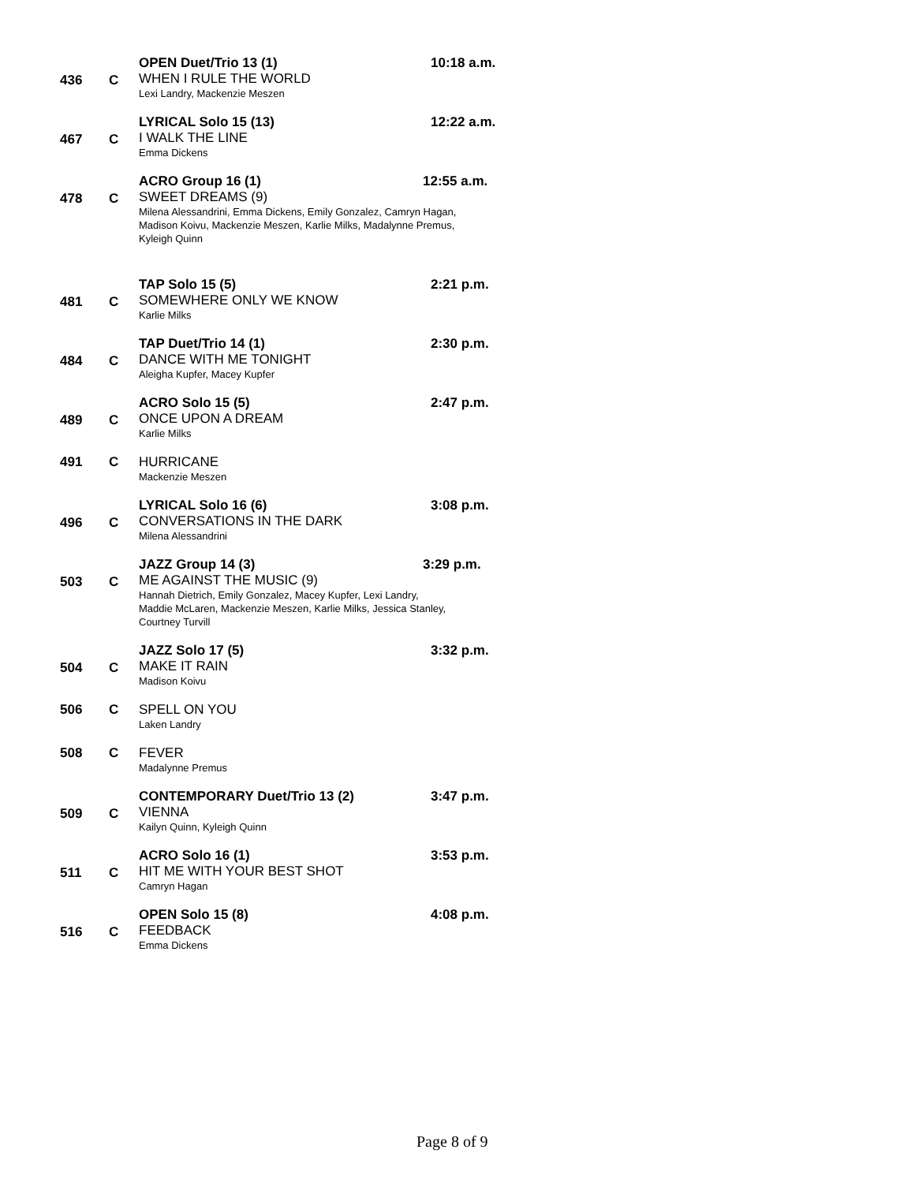436
C
OPEN Duet/Trio 13 (1)
WHEN I RULE THE WORLD
Lexi Landry, Mackenzie Meszen
10:18 a.m.
467
C
LYRICAL Solo 15 (13)
I WALK THE LINE
Emma Dickens
12:22 a.m.
478
C
ACRO Group 16 (1) 12:55 a.m.
SWEET DREAMS (9)
Milena Alessandrini, Emma Dickens, Emily Gonzalez, Camryn Hagan,
Madison Koivu, Mackenzie Meszen, Karlie Milks, Madalynne Premus,
Kyleigh Quinn
481
C
TAP Solo 15 (5)
SOMEWHERE ONLY WE KNOW
Karlie Milks
2:21 p.m.
484
C
TAP Duet/Trio 14 (1)
DANCE WITH ME TONIGHT
Aleigha Kupfer, Macey Kupfer
2:30 p.m.
489
C
ACRO Solo 15 (5)
ONCE UPON A DREAM
Karlie Milks
2:47 p.m.
491
C
HURRICANE
Mackenzie Meszen
496
C
LYRICAL Solo 16 (6)
CONVERSATIONS IN THE DARK
Milena Alessandrini
3:08 p.m.
503
C
JAZZ Group 14 (3) 3:29 p.m.
ME AGAINST THE MUSIC (9)
Hannah Dietrich, Emily Gonzalez, Macey Kupfer, Lexi Landry,
Maddie McLaren, Mackenzie Meszen, Karlie Milks, Jessica Stanley,
Courtney Turvill
504
C
JAZZ Solo 17 (5)
MAKE IT RAIN
Madison Koivu
3:32 p.m.
506
C
SPELL ON YOU
Laken Landry
508
C
FEVER
Madalynne Premus
509
C
CONTEMPORARY Duet/Trio 13 (2)
VIENNA
Kailyn Quinn, Kyleigh Quinn
3:47 p.m.
511
C
ACRO Solo 16 (1)
HIT ME WITH YOUR BEST SHOT
Camryn Hagan
3:53 p.m.
516
C
OPEN Solo 15 (8)
FEEDBACK
Emma Dickens
4:08 p.m.
Page 8 of 9